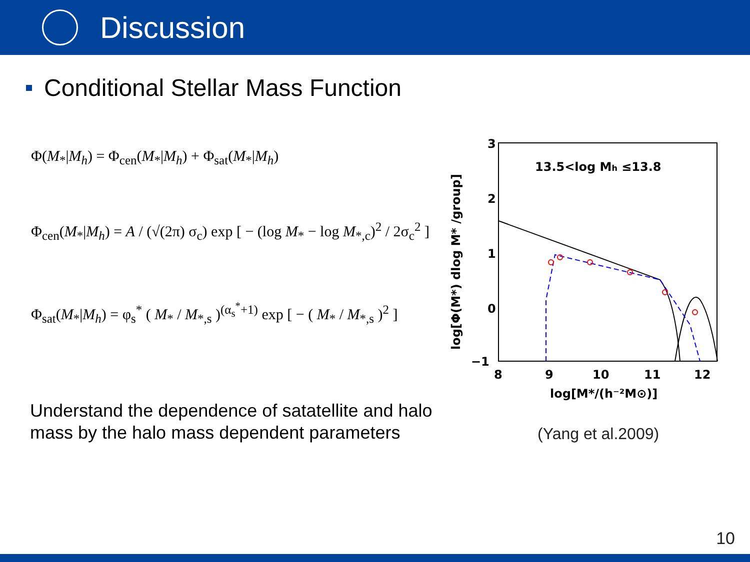Discussion
Conditional Stellar Mass Function
Φ(M<sub>*</sub>|M<sub>h</sub>) = Φ<sub>cen</sub>(M<sub>*</sub>|M<sub>h</sub>) + Φ<sub>sat</sub>(M<sub>*</sub>|M<sub>h</sub>)
Φ<sub>cen</sub>(M<sub>*</sub>|M<sub>h</sub>) = A / (√(2π) σ<sub>c</sub>) exp [ − (log M<sub>*</sub> − log M<sub>*,c</sub>)<sup>2</sup> / 2σ<sub>c</sub><sup>2</sup> ]
Φ<sub>sat</sub>(M<sub>*</sub>|M<sub>h</sub>) = φ<sub>s</sub><sup>*</sup> ( M<sub>*</sub> / M<sub>*,s</sub> )<sup>(α<sub>s</sub><sup>*</sup>+1)</sup> exp [ − ( M<sub>*</sub> / M<sub>*,s</sub> )<sup>2</sup> ]
3
2
1
0
−1
8
9
10
11
12
log[M*/(h⁻²M⊙)]
13.5<log Mh ≤13.8
log[Φ(M*) dlog M* /group]
Understand the dependence of satatellite and halo mass by the halo mass dependent parameters
(Yang et al.2009)
10